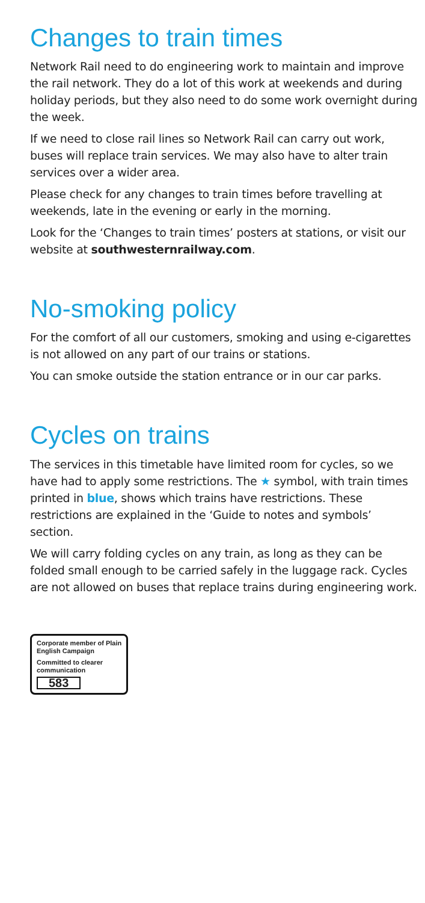Changes to train times
Network Rail need to do engineering work to maintain and improve the rail network. They do a lot of this work at weekends and during holiday periods, but they also need to do some work overnight during the week.
If we need to close rail lines so Network Rail can carry out work, buses will replace train services. We may also have to alter train services over a wider area.
Please check for any changes to train times before travelling at weekends, late in the evening or early in the morning.
Look for the ‘Changes to train times’ posters at stations, or visit our website at southwesternrailway.com.
No-smoking policy
For the comfort of all our customers, smoking and using e-cigarettes is not allowed on any part of our trains or stations.
You can smoke outside the station entrance or in our car parks.
Cycles on trains
The services in this timetable have limited room for cycles, so we have had to apply some restrictions. The ★ symbol, with train times printed in blue, shows which trains have restrictions. These restrictions are explained in the ‘Guide to notes and symbols’ section.
We will carry folding cycles on any train, as long as they can be folded small enough to be carried safely in the luggage rack. Cycles are not allowed on buses that replace trains during engineering work.
Corporate member of Plain English Campaign
Committed to clearer communication
583